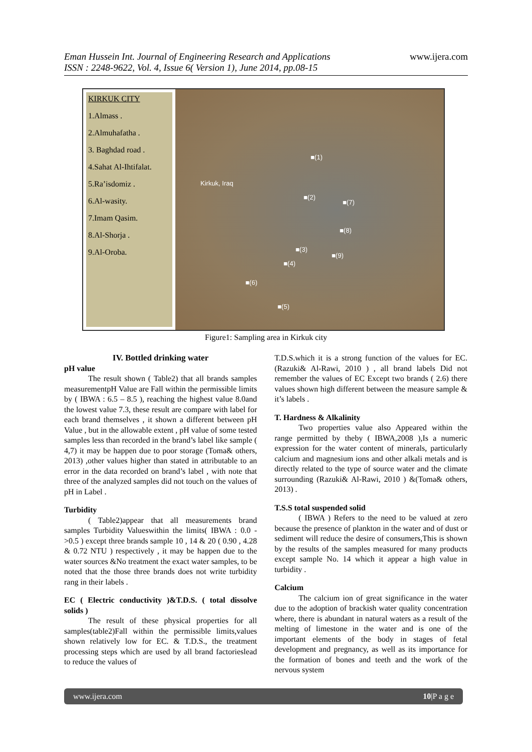Eman Hussein Int. Journal of Engineering Research and Applications
ISSN : 2248-9622, Vol. 4, Issue 6( Version 1), June 2014, pp.08-15
www.ijera.com
KIRKUK CITY
1.Almass .
2.Almuhafatha .
3. Baghdad road .
4.Sahat Al-Ihtifalat.
5.Ra’isdomiz .
6.Al-wasity.
7.Imam Qasim.
8.Al-Shorja .
9.Al-Oroba.
Kirkuk, Iraq
■(1)
■(2)
■(7)
■(8)
■(3)
■(9)
■(4)
■(6)
■(5)
Figure1: Sampling area in Kirkuk city
IV. Bottled drinking water
pH value
The result shown ( Table2) that all brands samples measurementpH Value are Fall within the permissible limits by ( IBWA : 6.5 – 8.5 ), reaching the highest value 8.0and the lowest value 7.3, these result are compare with label for each brand themselves , it shown a different between pH Value , but in the allowable extent , pH value of some tested samples less than recorded in the brand’s label like sample ( 4,7) it may be happen due to poor storage (Toma& others, 2013) ,other values higher than stated in attributable to an error in the data recorded on brand’s label , with note that three of the analyzed samples did not touch on the values of pH in Label .
Turbidity
( Table2)appear that all measurements brand samples Turbidity Valueswithin the limits( IBWA : 0.0 - >0.5 ) except three brands sample 10 , 14 & 20 ( 0.90 , 4.28 & 0.72 NTU ) respectively , it may be happen due to the water sources &No treatment the exact water samples, to be noted that the those three brands does not write turbidity rang in their labels .
EC ( Electric conductivity )&T.D.S. ( total dissolve solids )
The result of these physical properties for all samples(table2)Fall within the permissible limits,values shown relatively low for EC. & T.D.S., the treatment processing steps which are used by all brand factorieslead to reduce the values of
T.D.S.which it is a strong function of the values for EC. (Razuki& Al-Rawi, 2010 ) , all brand labels Did not remember the values of EC Except two brands ( 2.6) there values shown high different between the measure sample & it’s labels .
T. Hardness & Alkalinity
Two properties value also Appeared within the range permitted by theby ( IBWA,2008 ),Is a numeric expression for the water content of minerals, particularly calcium and magnesium ions and other alkali metals and is directly related to the type of source water and the climate surrounding (Razuki& Al-Rawi, 2010 ) &(Toma& others, 2013) .
T.S.S total suspended solid
( IBWA ) Refers to the need to be valued at zero because the presence of plankton in the water and of dust or sediment will reduce the desire of consumers,This is shown by the results of the samples measured for many products except sample No. 14 which it appear a high value in turbidity .
Calcium
The calcium ion of great significance in the water due to the adoption of brackish water quality concentration where, there is abundant in natural waters as a result of the melting of limestone in the water and is one of the important elements of the body in stages of fetal development and pregnancy, as well as its importance for the formation of bones and teeth and the work of the nervous system
www.ijera.com 10|P a g e